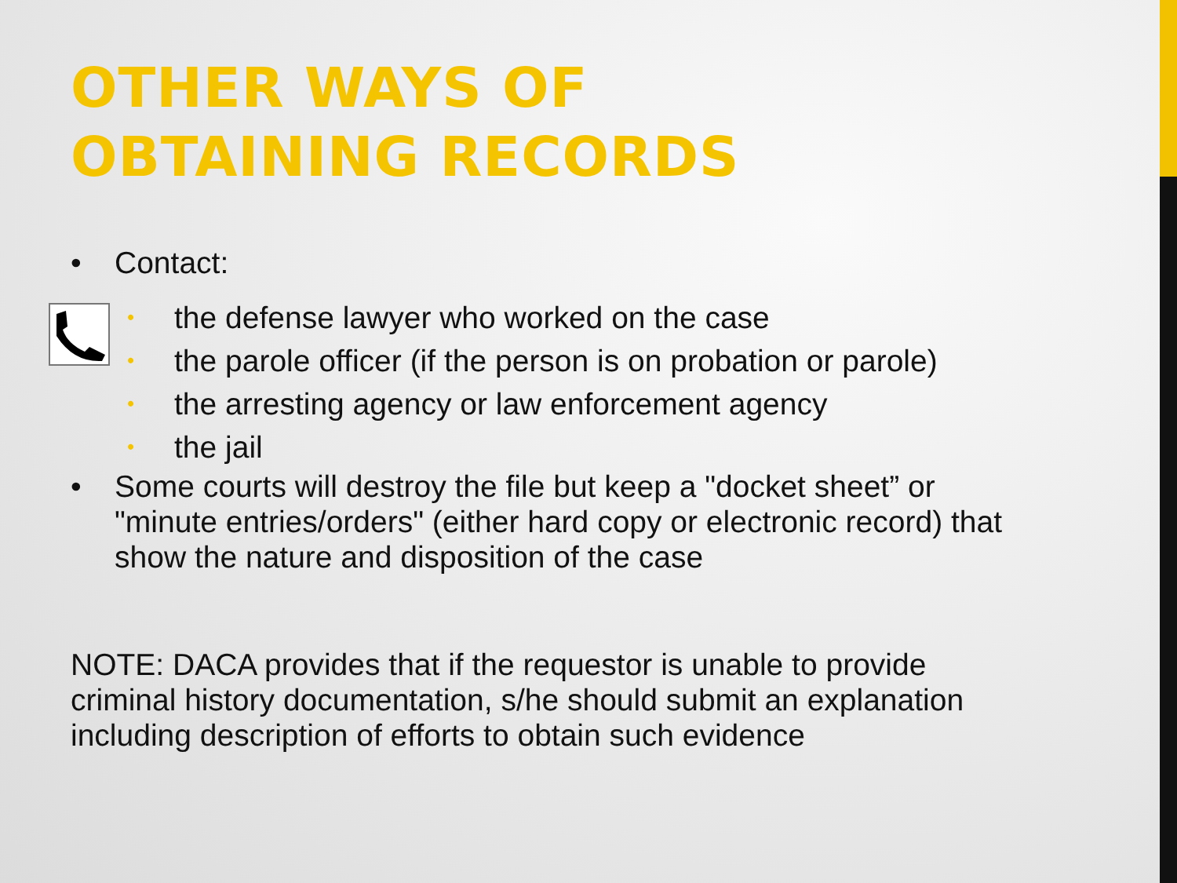OTHER WAYS OF
OBTAINING RECORDS
• Contact:
• the defense lawyer who worked on the case
• the parole officer (if the person is on probation or parole)
• the arresting agency or law enforcement agency
• the jail
• Some courts will destroy the file but keep a "docket sheet” or "minute entries/orders" (either hard copy or electronic record) that show the nature and disposition of the case
NOTE: DACA provides that if the requestor is unable to provide criminal history documentation, s/he should submit an explanation including description of efforts to obtain such evidence